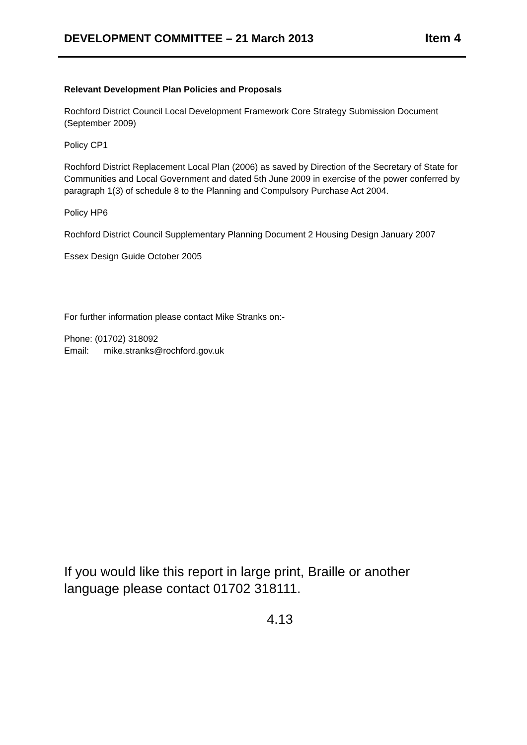DEVELOPMENT COMMITTEE – 21 March 2013 Item 4
Relevant Development Plan Policies and Proposals
Rochford District Council Local Development Framework Core Strategy Submission Document (September 2009)
Policy CP1
Rochford District Replacement Local Plan (2006) as saved by Direction of the Secretary of State for Communities and Local Government and dated 5th June 2009 in exercise of the power conferred by paragraph 1(3) of schedule 8 to the Planning and Compulsory Purchase Act 2004.
Policy HP6
Rochford District Council Supplementary Planning Document 2 Housing Design January 2007
Essex Design Guide October 2005
For further information please contact Mike Stranks on:-
Phone: (01702) 318092
Email: mike.stranks@rochford.gov.uk
If you would like this report in large print, Braille or another language please contact 01702 318111.
4.13